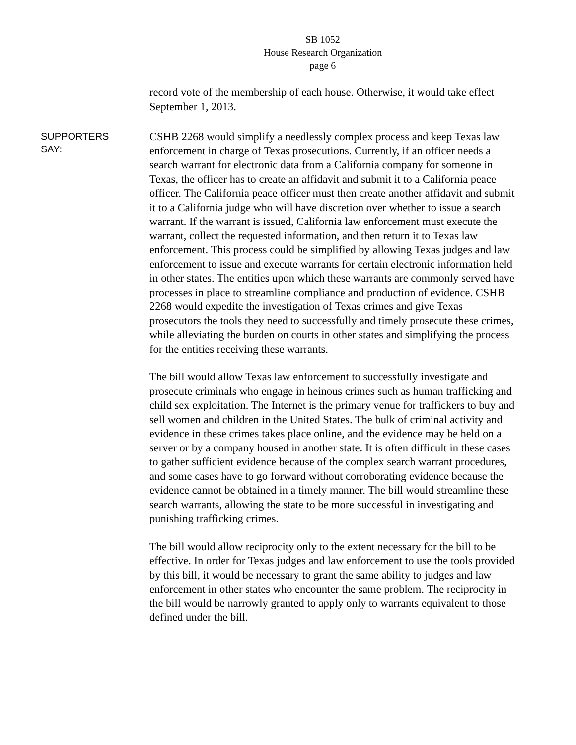SB 1052
House Research Organization
page 6
record vote of the membership of each house. Otherwise, it would take effect September 1, 2013.
SUPPORTERS
SAY:
CSHB 2268 would simplify a needlessly complex process and keep Texas law enforcement in charge of Texas prosecutions. Currently, if an officer needs a search warrant for electronic data from a California company for someone in Texas, the officer has to create an affidavit and submit it to a California peace officer. The California peace officer must then create another affidavit and submit it to a California judge who will have discretion over whether to issue a search warrant. If the warrant is issued, California law enforcement must execute the warrant, collect the requested information, and then return it to Texas law enforcement. This process could be simplified by allowing Texas judges and law enforcement to issue and execute warrants for certain electronic information held in other states. The entities upon which these warrants are commonly served have processes in place to streamline compliance and production of evidence. CSHB 2268 would expedite the investigation of Texas crimes and give Texas prosecutors the tools they need to successfully and timely prosecute these crimes, while alleviating the burden on courts in other states and simplifying the process for the entities receiving these warrants.
The bill would allow Texas law enforcement to successfully investigate and prosecute criminals who engage in heinous crimes such as human trafficking and child sex exploitation. The Internet is the primary venue for traffickers to buy and sell women and children in the United States. The bulk of criminal activity and evidence in these crimes takes place online, and the evidence may be held on a server or by a company housed in another state. It is often difficult in these cases to gather sufficient evidence because of the complex search warrant procedures, and some cases have to go forward without corroborating evidence because the evidence cannot be obtained in a timely manner. The bill would streamline these search warrants, allowing the state to be more successful in investigating and punishing trafficking crimes.
The bill would allow reciprocity only to the extent necessary for the bill to be effective. In order for Texas judges and law enforcement to use the tools provided by this bill, it would be necessary to grant the same ability to judges and law enforcement in other states who encounter the same problem. The reciprocity in the bill would be narrowly granted to apply only to warrants equivalent to those defined under the bill.